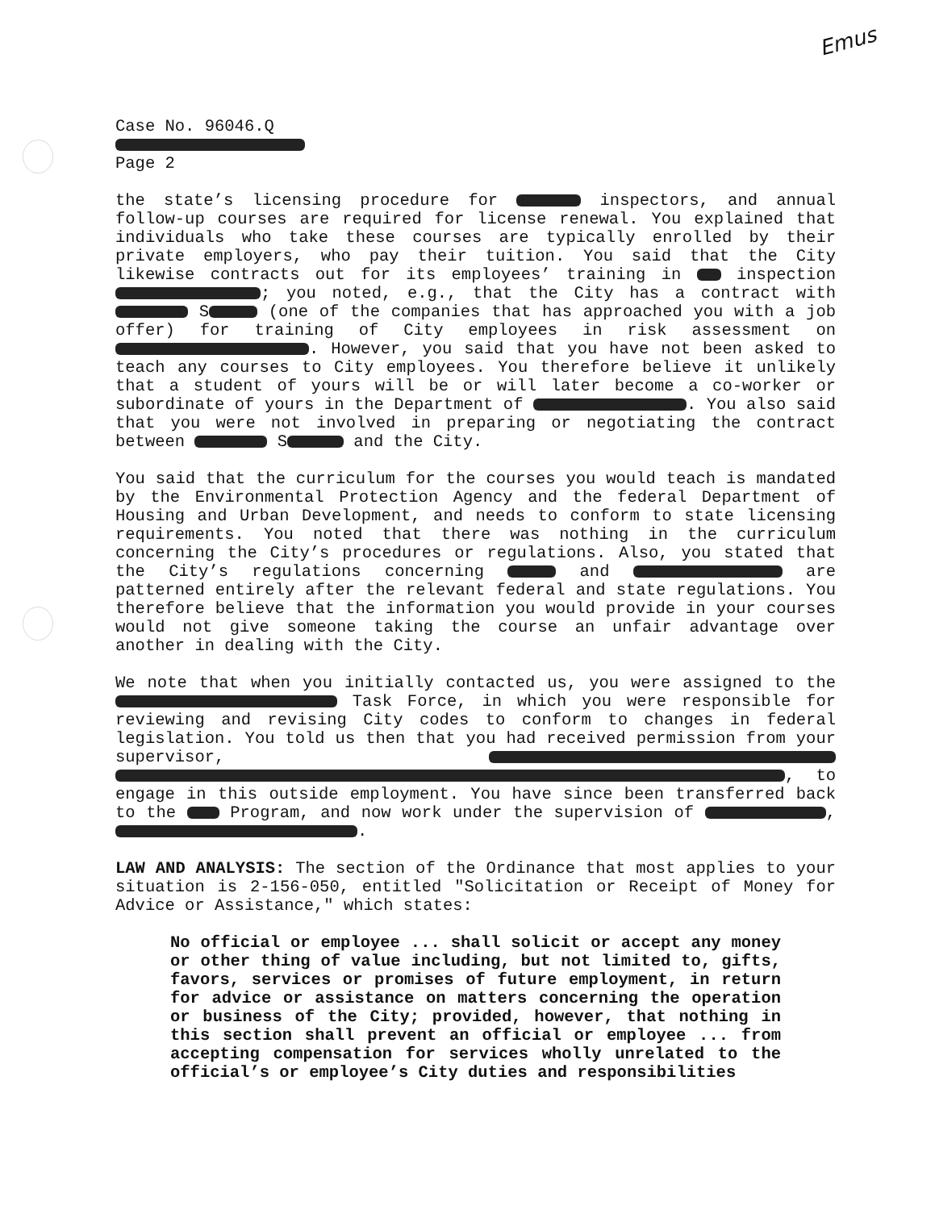Emus
Case No. 96046.Q
Page 2
the state’s licensing procedure for inspectors, and annual follow-up courses are required for license renewal. You explained that individuals who take these courses are typically enrolled by their private employers, who pay their tuition. You said that the City likewise contracts out for its employees’ training in inspection ; you noted, e.g., that the City has a contract with S (one of the companies that has approached you with a job offer) for training of City employees in risk assessment on . However, you said that you have not been asked to teach any courses to City employees. You therefore believe it unlikely that a student of yours will be or will later become a co-worker or subordinate of yours in the Department of . You also said that you were not involved in preparing or negotiating the contract between S and the City.
You said that the curriculum for the courses you would teach is mandated by the Environmental Protection Agency and the federal Department of Housing and Urban Development, and needs to conform to state licensing requirements. You noted that there was nothing in the curriculum concerning the City’s procedures or regulations. Also, you stated that the City’s regulations concerning and are patterned entirely after the relevant federal and state regulations. You therefore believe that the information you would provide in your courses would not give someone taking the course an unfair advantage over another in dealing with the City.
We note that when you initially contacted us, you were assigned to the Task Force, in which you were responsible for reviewing and revising City codes to conform to changes in federal legislation. You told us then that you had received permission from your supervisor, , to engage in this outside employment. You have since been transferred back to the Program, and now work under the supervision of , .
LAW AND ANALYSIS: The section of the Ordinance that most applies to your situation is 2-156-050, entitled "Solicitation or Receipt of Money for Advice or Assistance," which states:
No official or employee ... shall solicit or accept any money or other thing of value including, but not limited to, gifts, favors, services or promises of future employment, in return for advice or assistance on matters concerning the operation or business of the City; provided, however, that nothing in this section shall prevent an official or employee ... from accepting compensation for services wholly unrelated to the official’s or employee’s City duties and responsibilities